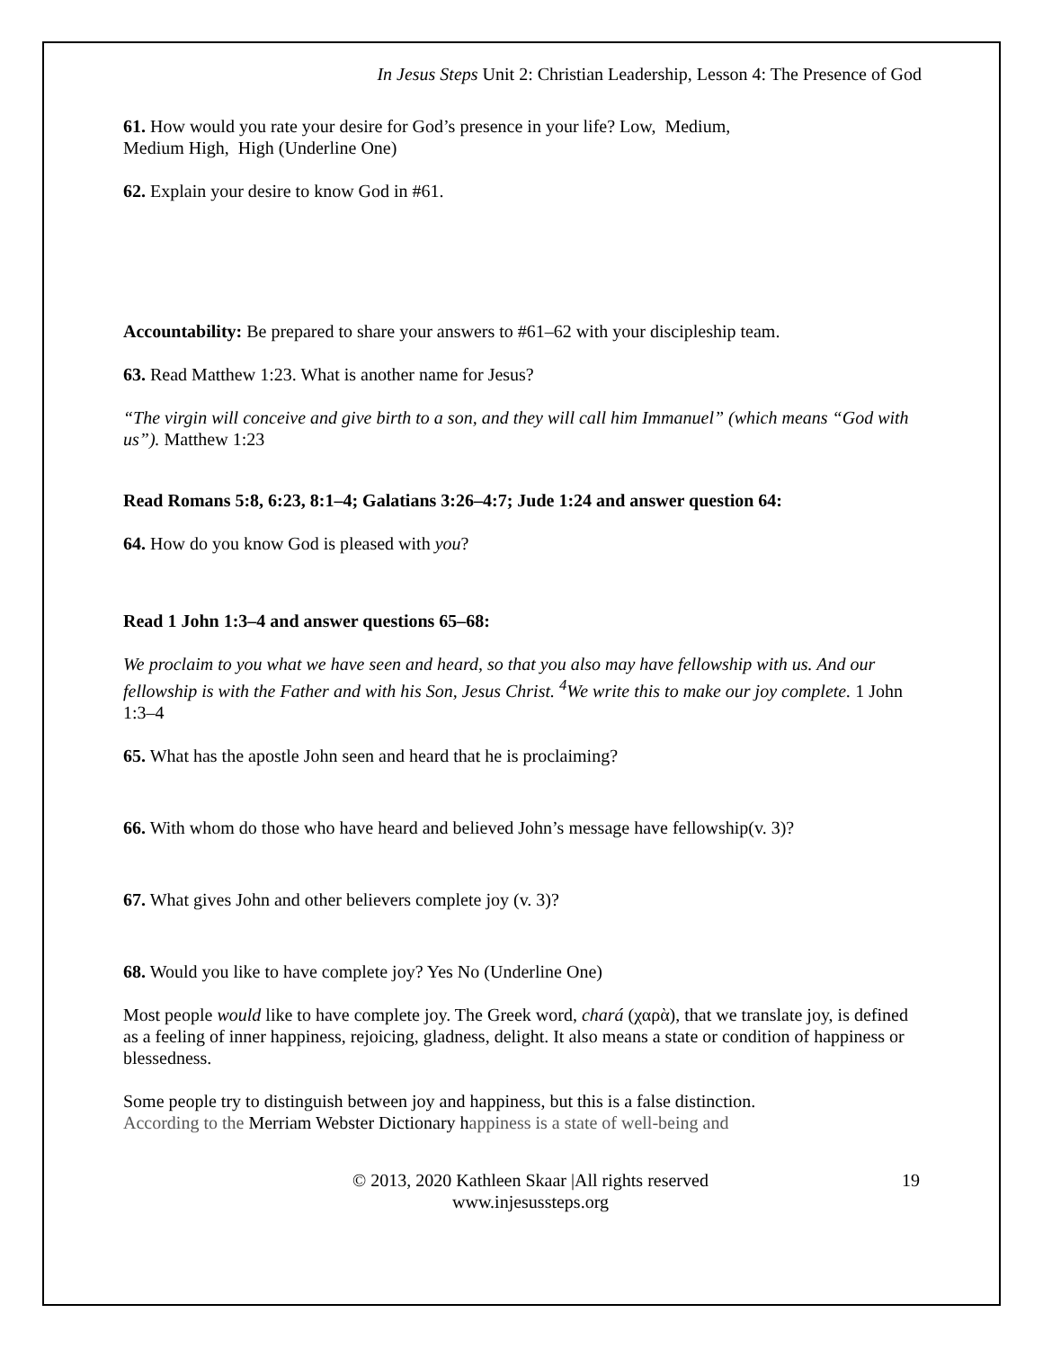In Jesus Steps Unit 2: Christian Leadership, Lesson 4: The Presence of God
61. How would you rate your desire for God’s presence in your life? Low, Medium,
Medium High, High (Underline One)
62. Explain your desire to know God in #61.
Accountability: Be prepared to share your answers to #61–62 with your discipleship team.
63. Read Matthew 1:23. What is another name for Jesus?
“The virgin will conceive and give birth to a son, and they will call him Immanuel” (which means “God with us”). Matthew 1:23
Read Romans 5:8, 6:23, 8:1–4; Galatians 3:26–4:7; Jude 1:24 and answer question 64:
64. How do you know God is pleased with you?
Read 1 John 1:3–4 and answer questions 65–68:
We proclaim to you what we have seen and heard, so that you also may have fellowship with us. And our fellowship is with the Father and with his Son, Jesus Christ. <sup>4</sup>We write this to make our joy complete. 1 John 1:3–4
65. What has the apostle John seen and heard that he is proclaiming?
66. With whom do those who have heard and believed John’s message have fellowship(v. 3)?
67. What gives John and other believers complete joy (v. 3)?
68. Would you like to have complete joy? Yes No (Underline One)
Most people would like to have complete joy. The Greek word, chará (χαρὰ), that we translate joy, is defined as a feeling of inner happiness, rejoicing, gladness, delight. It also means a state or condition of happiness or blessedness.
Some people try to distinguish between joy and happiness, but this is a false distinction.
According to the Merriam Webster Dictionary happiness is a state of well-being and
© 2013, 2020 Kathleen Skaar |All rights reserved
www.injesussteps.org
19